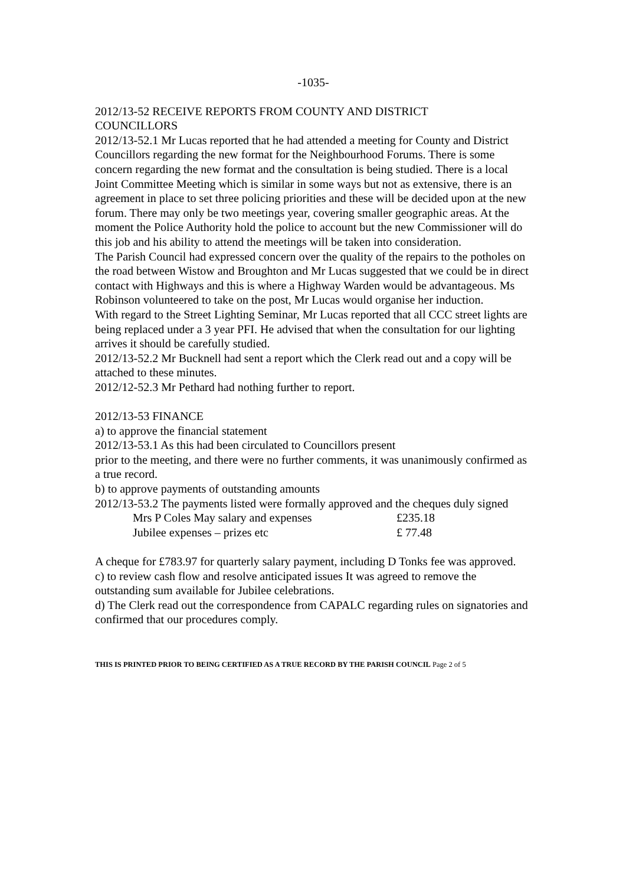-1035-
2012/13-52 RECEIVE REPORTS FROM COUNTY AND DISTRICT
COUNCILLORS
2012/13-52.1 Mr Lucas reported that he had attended a meeting for County and District Councillors regarding the new format for the Neighbourhood Forums. There is some concern regarding the new format and the consultation is being studied. There is a local Joint Committee Meeting which is similar in some ways but not as extensive, there is an agreement in place to set three policing priorities and these will be decided upon at the new forum. There may only be two meetings year, covering smaller geographic areas. At the moment the Police Authority hold the police to account but the new Commissioner will do this job and his ability to attend the meetings will be taken into consideration.
The Parish Council had expressed concern over the quality of the repairs to the potholes on the road between Wistow and Broughton and Mr Lucas suggested that we could be in direct contact with Highways and this is where a Highway Warden would be advantageous. Ms Robinson volunteered to take on the post, Mr Lucas would organise her induction.
With regard to the Street Lighting Seminar, Mr Lucas reported that all CCC street lights are being replaced under a 3 year PFI. He advised that when the consultation for our lighting arrives it should be carefully studied.
2012/13-52.2 Mr Bucknell had sent a report which the Clerk read out and a copy will be attached to these minutes.
2012/12-52.3 Mr Pethard had nothing further to report.
2012/13-53 FINANCE
a) to approve the financial statement
2012/13-53.1 As this had been circulated to Councillors present
prior to the meeting, and there were no further comments, it was unanimously confirmed as a true record.
b) to approve payments of outstanding amounts
2012/13-53.2 The payments listed were formally approved and the cheques duly signed
| Mrs P Coles May salary and expenses | £235.18 |
| Jubilee expenses – prizes etc | £ 77.48 |
A cheque for £783.97 for quarterly salary payment, including D Tonks fee was approved.
c) to review cash flow and resolve anticipated issues It was agreed to remove the outstanding sum available for Jubilee celebrations.
d) The Clerk read out the correspondence from CAPALC regarding rules on signatories and confirmed that our procedures comply.
THIS IS PRINTED PRIOR TO BEING CERTIFIED AS A TRUE RECORD BY THE PARISH COUNCIL Page 2 of 5